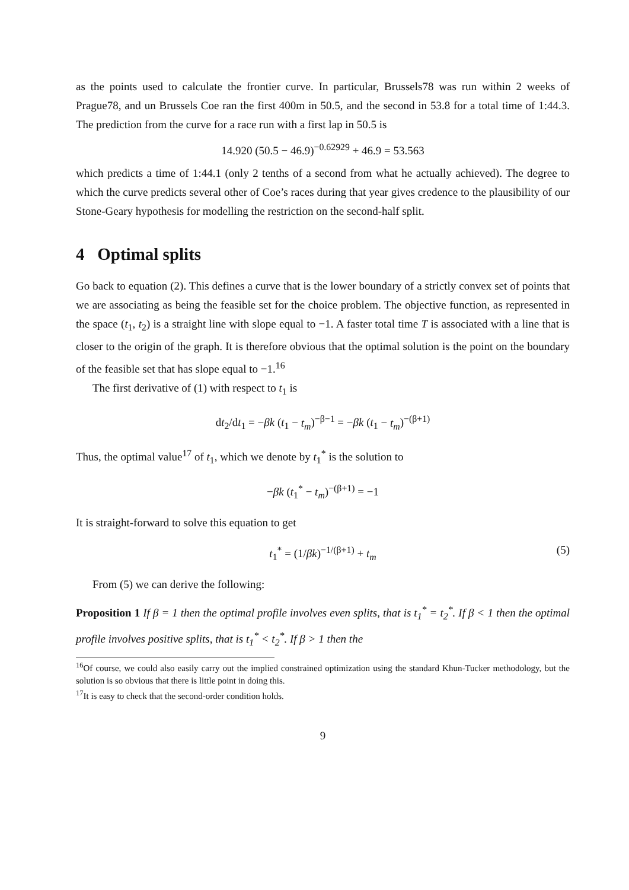as the points used to calculate the frontier curve. In particular, Brussels78 was run within 2 weeks of Prague78, and un Brussels Coe ran the first 400m in 50.5, and the second in 53.8 for a total time of 1:44.3. The prediction from the curve for a race run with a first lap in 50.5 is
14.920 (50.5 − 46.9)<sup>−0.62929</sup> + 46.9 = 53.563
which predicts a time of 1:44.1 (only 2 tenths of a second from what he actually achieved). The degree to which the curve predicts several other of Coe’s races during that year gives credence to the plausibility of our Stone-Geary hypothesis for modelling the restriction on the second-half split.
4 Optimal splits
Go back to equation (2). This defines a curve that is the lower boundary of a strictly convex set of points that we are associating as being the feasible set for the choice problem. The objective function, as represented in the space (t<sub>1</sub>, t<sub>2</sub>) is a straight line with slope equal to −1. A faster total time T is associated with a line that is closer to the origin of the graph. It is therefore obvious that the optimal solution is the point on the boundary of the feasible set that has slope equal to −1.<sup>16</sup>
The first derivative of (1) with respect to t<sub>1</sub> is
dt<sub>2</sub>/dt<sub>1</sub> = −βk (t<sub>1</sub> − t<sub>m</sub>)<sup>−β−1</sup> = −βk (t<sub>1</sub> − t<sub>m</sub>)<sup>−(β+1)</sup>
Thus, the optimal value<sup>17</sup> of t<sub>1</sub>, which we denote by t<sub>1</sub><sup>*</sup> is the solution to
−βk (t<sub>1</sub><sup>*</sup> − t<sub>m</sub>)<sup>−(β+1)</sup> = −1
It is straight-forward to solve this equation to get
t<sub>1</sub><sup>*</sup> = (1/βk)<sup>−1/(β+1)</sup> + t<sub>m</sub> (5)
From (5) we can derive the following:
Proposition 1 If β = 1 then the optimal profile involves even splits, that is t<sub>1</sub><sup>*</sup> = t<sub>2</sub><sup>*</sup>. If β < 1 then the optimal profile involves positive splits, that is t<sub>1</sub><sup>*</sup> < t<sub>2</sub><sup>*</sup>. If β > 1 then the
<sup>16</sup> Of course, we could also easily carry out the implied constrained optimization using the standard Khun-Tucker methodology, but the solution is so obvious that there is little point in doing this.
<sup>17</sup> It is easy to check that the second-order condition holds.
9